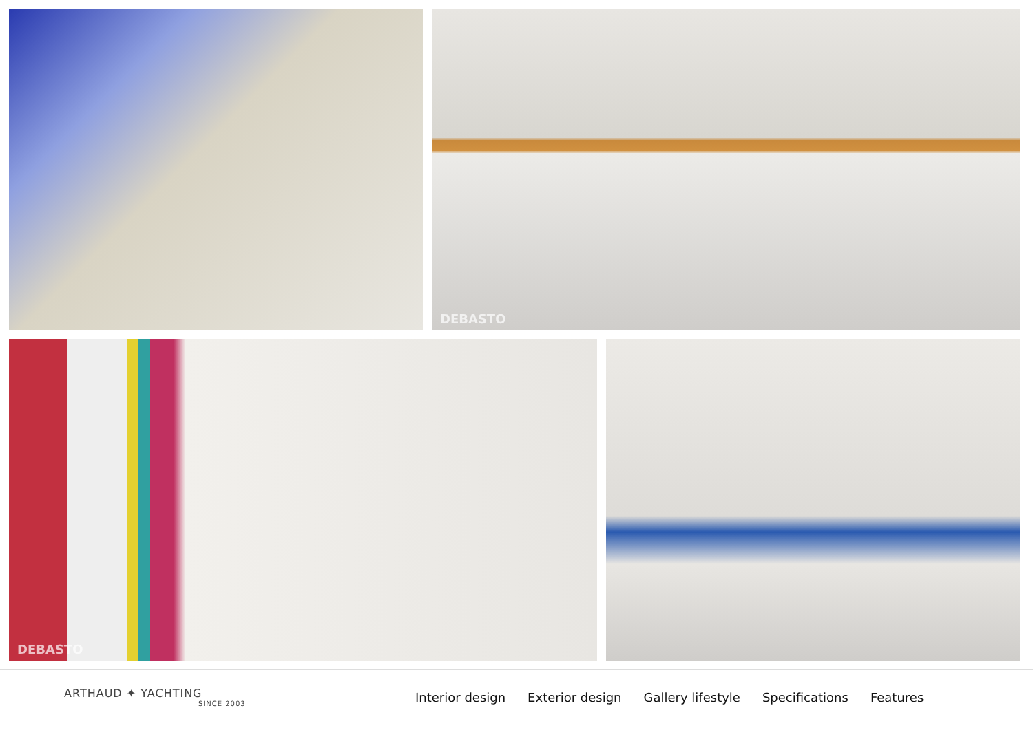DEBASTO
DEBASTO
ARTHAUD ✦ YACHTING
SINCE 2003
Interior design Exterior design Gallery lifestyle Specifications Features